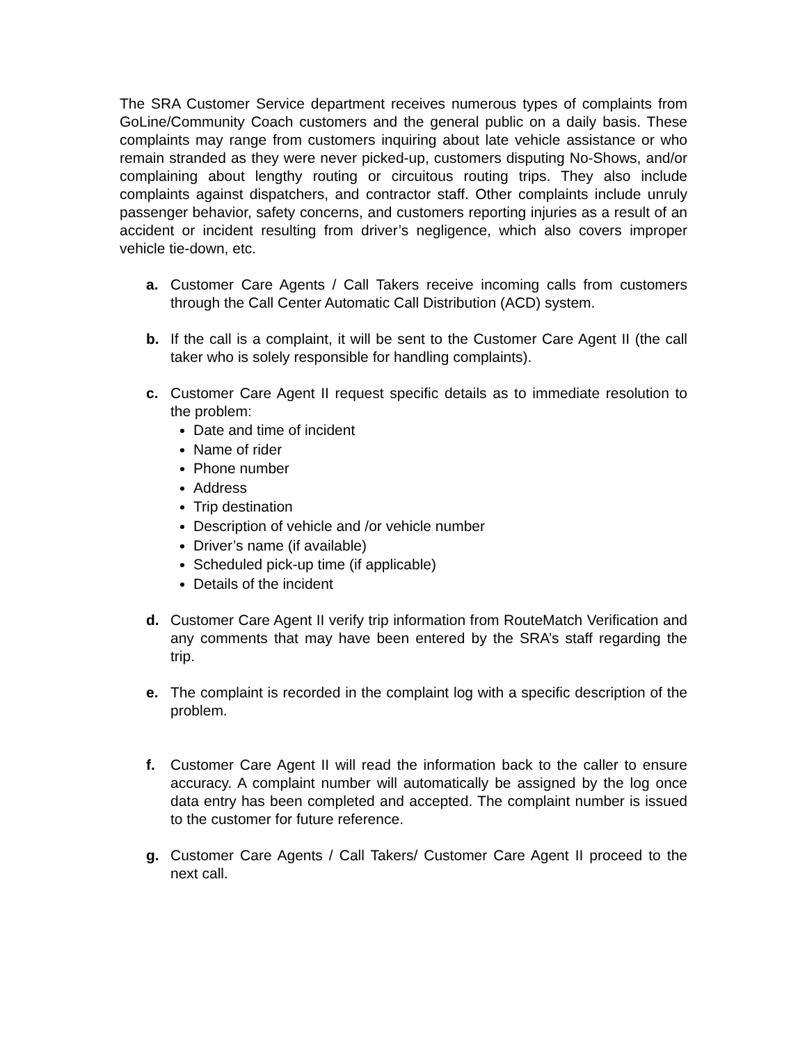The SRA Customer Service department receives numerous types of complaints from GoLine/Community Coach customers and the general public on a daily basis. These complaints may range from customers inquiring about late vehicle assistance or who remain stranded as they were never picked-up, customers disputing No-Shows, and/or complaining about lengthy routing or circuitous routing trips. They also include complaints against dispatchers, and contractor staff. Other complaints include unruly passenger behavior, safety concerns, and customers reporting injuries as a result of an accident or incident resulting from driver’s negligence, which also covers improper vehicle tie-down, etc.
a. Customer Care Agents / Call Takers receive incoming calls from customers through the Call Center Automatic Call Distribution (ACD) system.
b. If the call is a complaint, it will be sent to the Customer Care Agent II (the call taker who is solely responsible for handling complaints).
c. Customer Care Agent II request specific details as to immediate resolution to the problem:
Date and time of incident
Name of rider
Phone number
Address
Trip destination
Description of vehicle and /or vehicle number
Driver’s name (if available)
Scheduled pick-up time (if applicable)
Details of the incident
d. Customer Care Agent II verify trip information from RouteMatch Verification and any comments that may have been entered by the SRA’s staff regarding the trip.
e. The complaint is recorded in the complaint log with a specific description of the problem.
f. Customer Care Agent II will read the information back to the caller to ensure accuracy. A complaint number will automatically be assigned by the log once data entry has been completed and accepted. The complaint number is issued to the customer for future reference.
g. Customer Care Agents / Call Takers/ Customer Care Agent II proceed to the next call.